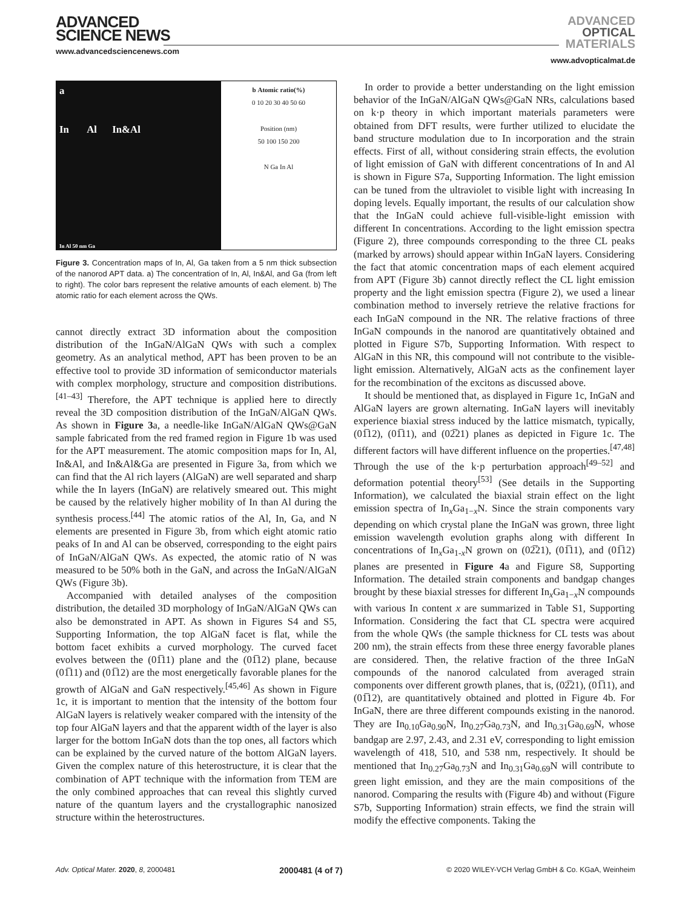ADVANCED
SCIENCE NEWS
www.advancedsciencenews.com
ADVANCED
OPTICAL
MATERIALS
www.advopticalmat.de
a
In Al In&Al
In Al 50 nm Ga
b Atomic ratio(%)
0 10 20 30 40 50 60
Position (nm)
50 100 150 200
N Ga In Al
Figure 3. Concentration maps of In, Al, Ga taken from a 5 nm thick subsection of the nanorod APT data. a) The concentration of In, Al, In&Al, and Ga (from left to right). The color bars represent the relative amounts of each element. b) The atomic ratio for each element across the QWs.
cannot directly extract 3D information about the composition distribution of the InGaN/AlGaN QWs with such a complex geometry. As an analytical method, APT has been proven to be an effective tool to provide 3D information of semiconductor materials with complex morphology, structure and composition distributions.<sup>[41–43]</sup> Therefore, the APT technique is applied here to directly reveal the 3D composition distribution of the InGaN/AlGaN QWs. As shown in Figure 3a, a needle-like InGaN/AlGaN QWs@GaN sample fabricated from the red framed region in Figure 1b was used for the APT measurement. The atomic composition maps for In, Al, In&Al, and In&Al&Ga are presented in Figure 3a, from which we can find that the Al rich layers (AlGaN) are well separated and sharp while the In layers (InGaN) are relatively smeared out. This might be caused by the relatively higher mobility of In than Al during the synthesis process.<sup>[44]</sup> The atomic ratios of the Al, In, Ga, and N elements are presented in Figure 3b, from which eight atomic ratio peaks of In and Al can be observed, corresponding to the eight pairs of InGaN/AlGaN QWs. As expected, the atomic ratio of N was measured to be 50% both in the GaN, and across the InGaN/AlGaN QWs (Figure 3b).
Accompanied with detailed analyses of the composition distribution, the detailed 3D morphology of InGaN/AlGaN QWs can also be demonstrated in APT. As shown in Figures S4 and S5, Supporting Information, the top AlGaN facet is flat, while the bottom facet exhibits a curved morphology. The curved facet evolves between the (01̅11) plane and the (01̅12) plane, because (01̅11) and (01̅12) are the most energetically favorable planes for the growth of AlGaN and GaN respectively.<sup>[45,46]</sup> As shown in Figure 1c, it is important to mention that the intensity of the bottom four AlGaN layers is relatively weaker compared with the intensity of the top four AlGaN layers and that the apparent width of the layer is also larger for the bottom InGaN dots than the top ones, all factors which can be explained by the curved nature of the bottom AlGaN layers. Given the complex nature of this heterostructure, it is clear that the combination of APT technique with the information from TEM are the only combined approaches that can reveal this slightly curved nature of the quantum layers and the crystallographic nanosized structure within the heterostructures.
In order to provide a better understanding on the light emission behavior of the InGaN/AlGaN QWs@GaN NRs, calculations based on k·p theory in which important materials parameters were obtained from DFT results, were further utilized to elucidate the band structure modulation due to In incorporation and the strain effects. First of all, without considering strain effects, the evolution of light emission of GaN with different concentrations of In and Al is shown in Figure S7a, Supporting Information. The light emission can be tuned from the ultraviolet to visible light with increasing In doping levels. Equally important, the results of our calculation show that the InGaN could achieve full-visible-light emission with different In concentrations. According to the light emission spectra (Figure 2), three compounds corresponding to the three CL peaks (marked by arrows) should appear within InGaN layers. Considering the fact that atomic concentration maps of each element acquired from APT (Figure 3b) cannot directly reflect the CL light emission property and the light emission spectra (Figure 2), we used a linear combination method to inversely retrieve the relative fractions for each InGaN compound in the NR. The relative fractions of three InGaN compounds in the nanorod are quantitatively obtained and plotted in Figure S7b, Supporting Information. With respect to AlGaN in this NR, this compound will not contribute to the visible-light emission. Alternatively, AlGaN acts as the confinement layer for the recombination of the excitons as discussed above.
It should be mentioned that, as displayed in Figure 1c, InGaN and AlGaN layers are grown alternating. InGaN layers will inevitably experience biaxial stress induced by the lattice mismatch, typically, (01̅12), (01̅11), and (02̅21) planes as depicted in Figure 1c. The different factors will have different influence on the properties.<sup>[47,48]</sup> Through the use of the k·p perturbation approach<sup>[49–52]</sup> and deformation potential theory<sup>[53]</sup> (See details in the Supporting Information), we calculated the biaxial strain effect on the light emission spectra of In<sub>x</sub>Ga<sub>1−x</sub>N. Since the strain components vary depending on which crystal plane the InGaN was grown, three light emission wavelength evolution graphs along with different In concentrations of In<sub>x</sub>Ga<sub>1-x</sub>N grown on (02̅21), (01̅11), and (01̅12) planes are presented in Figure 4a and Figure S8, Supporting Information. The detailed strain components and bandgap changes brought by these biaxial stresses for different In<sub>x</sub>Ga<sub>1−x</sub>N compounds with various In content x are summarized in Table S1, Supporting Information. Considering the fact that CL spectra were acquired from the whole QWs (the sample thickness for CL tests was about 200 nm), the strain effects from these three energy favorable planes are considered. Then, the relative fraction of the three InGaN compounds of the nanorod calculated from averaged strain components over different growth planes, that is, (02̅21), (01̅11), and (01̅12), are quantitatively obtained and plotted in Figure 4b. For InGaN, there are three different compounds existing in the nanorod. They are In<sub>0.10</sub>Ga<sub>0.90</sub>N, In<sub>0.27</sub>Ga<sub>0.73</sub>N, and In<sub>0.31</sub>Ga<sub>0.69</sub>N, whose bandgap are 2.97, 2.43, and 2.31 eV, corresponding to light emission wavelength of 418, 510, and 538 nm, respectively. It should be mentioned that In<sub>0.27</sub>Ga<sub>0.73</sub>N and In<sub>0.31</sub>Ga<sub>0.69</sub>N will contribute to green light emission, and they are the main compositions of the nanorod. Comparing the results with (Figure 4b) and without (Figure S7b, Supporting Information) strain effects, we find the strain will modify the effective components. Taking the
Adv. Optical Mater. 2020, 8, 2000481 2000481 (4 of 7) © 2020 WILEY-VCH Verlag GmbH & Co. KGaA, Weinheim